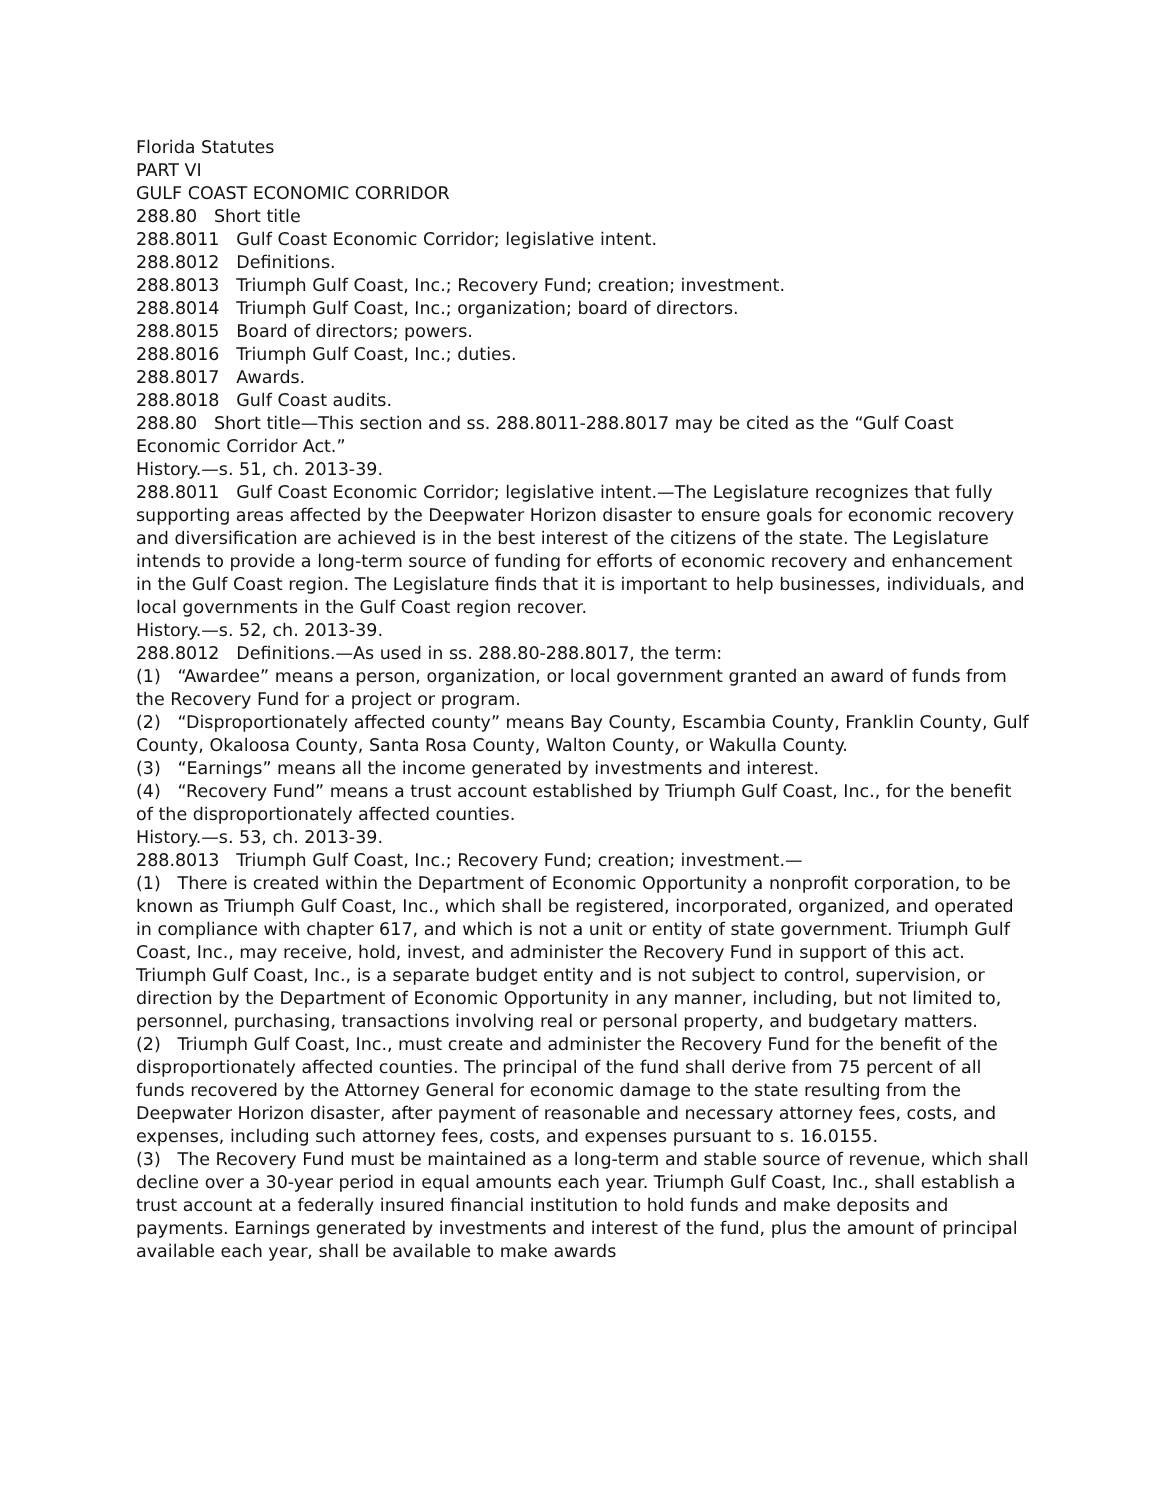Florida Statutes
PART VI
GULF COAST ECONOMIC CORRIDOR
288.80 Short title
288.8011 Gulf Coast Economic Corridor; legislative intent.
288.8012 Definitions.
288.8013 Triumph Gulf Coast, Inc.; Recovery Fund; creation; investment.
288.8014 Triumph Gulf Coast, Inc.; organization; board of directors.
288.8015 Board of directors; powers.
288.8016 Triumph Gulf Coast, Inc.; duties.
288.8017 Awards.
288.8018 Gulf Coast audits.
288.80 Short title—This section and ss. 288.8011-288.8017 may be cited as the “Gulf Coast Economic Corridor Act.”
History.—s. 51, ch. 2013-39.
288.8011 Gulf Coast Economic Corridor; legislative intent.—The Legislature recognizes that fully supporting areas affected by the Deepwater Horizon disaster to ensure goals for economic recovery and diversification are achieved is in the best interest of the citizens of the state. The Legislature intends to provide a long-term source of funding for efforts of economic recovery and enhancement in the Gulf Coast region. The Legislature finds that it is important to help businesses, individuals, and local governments in the Gulf Coast region recover.
History.—s. 52, ch. 2013-39.
288.8012 Definitions.—As used in ss. 288.80-288.8017, the term:
(1) “Awardee” means a person, organization, or local government granted an award of funds from the Recovery Fund for a project or program.
(2) “Disproportionately affected county” means Bay County, Escambia County, Franklin County, Gulf County, Okaloosa County, Santa Rosa County, Walton County, or Wakulla County.
(3) “Earnings” means all the income generated by investments and interest.
(4) “Recovery Fund” means a trust account established by Triumph Gulf Coast, Inc., for the benefit of the disproportionately affected counties.
History.—s. 53, ch. 2013-39.
288.8013 Triumph Gulf Coast, Inc.; Recovery Fund; creation; investment.—
(1) There is created within the Department of Economic Opportunity a nonprofit corporation, to be known as Triumph Gulf Coast, Inc., which shall be registered, incorporated, organized, and operated in compliance with chapter 617, and which is not a unit or entity of state government. Triumph Gulf Coast, Inc., may receive, hold, invest, and administer the Recovery Fund in support of this act. Triumph Gulf Coast, Inc., is a separate budget entity and is not subject to control, supervision, or direction by the Department of Economic Opportunity in any manner, including, but not limited to, personnel, purchasing, transactions involving real or personal property, and budgetary matters.
(2) Triumph Gulf Coast, Inc., must create and administer the Recovery Fund for the benefit of the disproportionately affected counties. The principal of the fund shall derive from 75 percent of all funds recovered by the Attorney General for economic damage to the state resulting from the Deepwater Horizon disaster, after payment of reasonable and necessary attorney fees, costs, and expenses, including such attorney fees, costs, and expenses pursuant to s. 16.0155.
(3) The Recovery Fund must be maintained as a long-term and stable source of revenue, which shall decline over a 30-year period in equal amounts each year. Triumph Gulf Coast, Inc., shall establish a trust account at a federally insured financial institution to hold funds and make deposits and payments. Earnings generated by investments and interest of the fund, plus the amount of principal available each year, shall be available to make awards